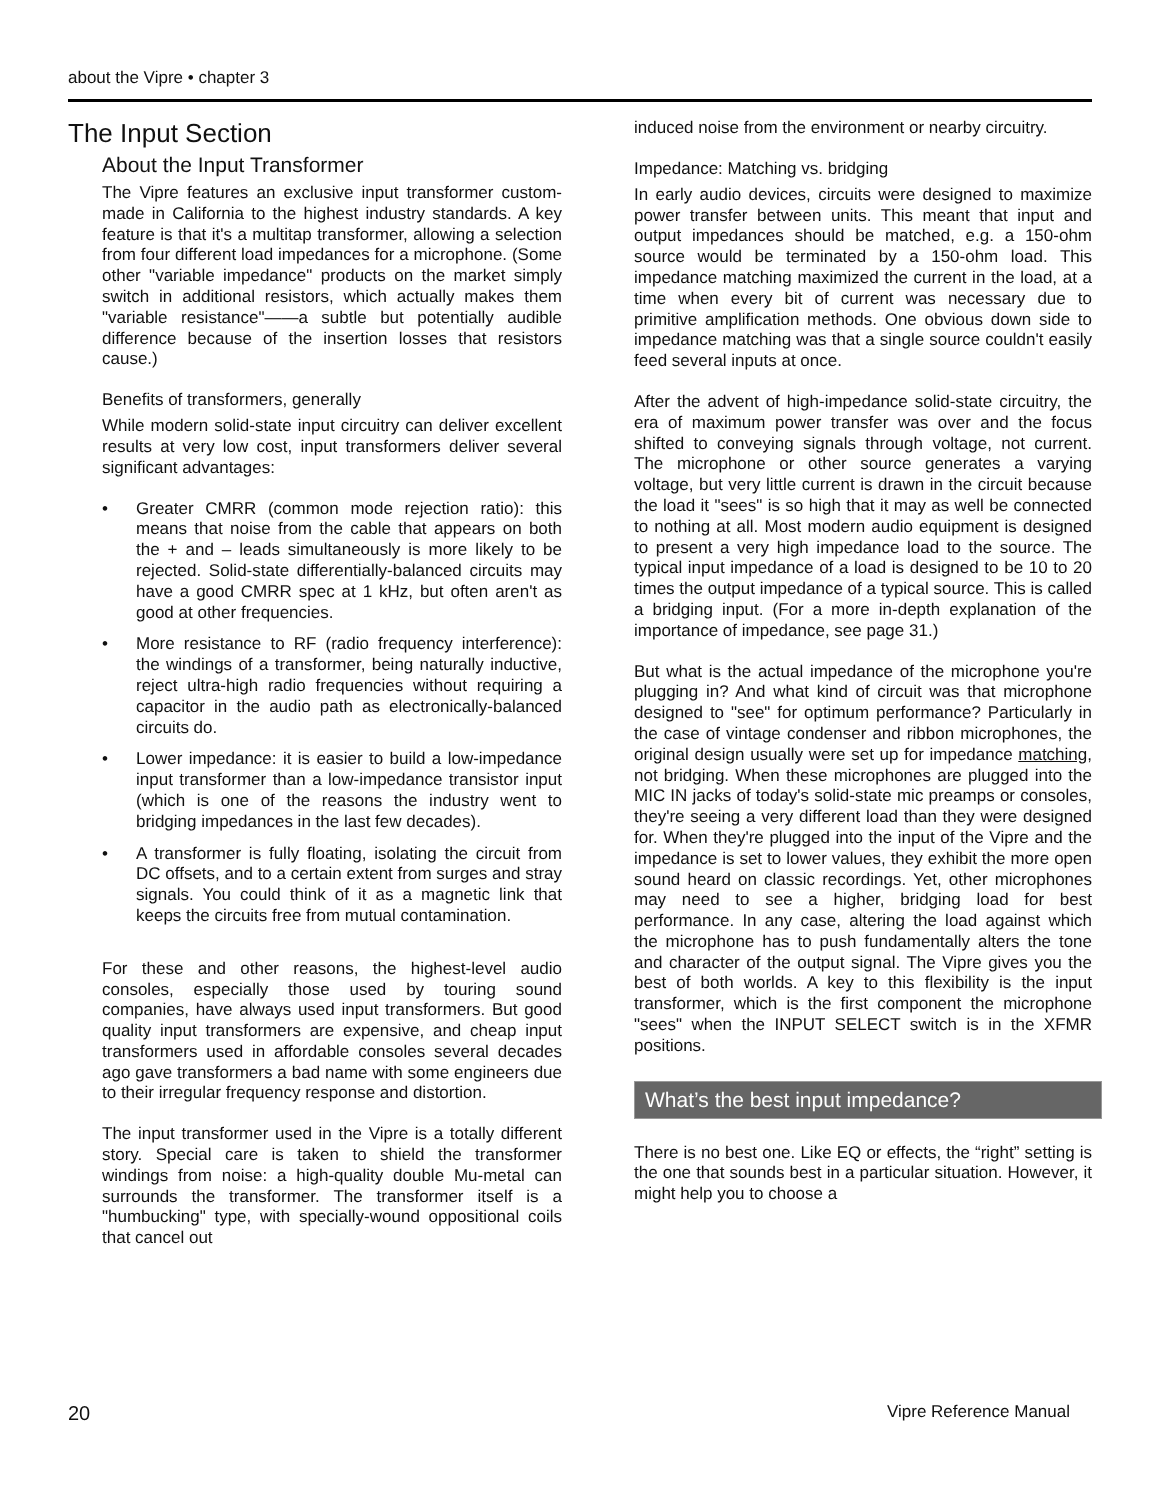about the Vipre • chapter 3
The Input Section
About the Input Transformer
The Vipre features an exclusive input transformer custom-made in California to the highest industry standards. A key feature is that it's a multitap transformer, allowing a selection from four different load impedances for a microphone. (Some other "variable impedance" products on the market simply switch in additional resistors, which actually makes them "variable resistance"——a subtle but potentially audible difference because of the insertion losses that resistors cause.)
Benefits of transformers, generally
While modern solid-state input circuitry can deliver excellent results at very low cost, input transformers deliver several significant advantages:
• Greater CMRR (common mode rejection ratio): this means that noise from the cable that appears on both the + and – leads simultaneously is more likely to be rejected. Solid-state differentially-balanced circuits may have a good CMRR spec at 1 kHz, but often aren't as good at other frequencies.
• More resistance to RF (radio frequency interference): the windings of a transformer, being naturally inductive, reject ultra-high radio frequencies without requiring a capacitor in the audio path as electronically-balanced circuits do.
• Lower impedance: it is easier to build a low-impedance input transformer than a low-impedance transistor input (which is one of the reasons the industry went to bridging impedances in the last few decades).
• A transformer is fully floating, isolating the circuit from DC offsets, and to a certain extent from surges and stray signals. You could think of it as a magnetic link that keeps the circuits free from mutual contamination.
For these and other reasons, the highest-level audio consoles, especially those used by touring sound companies, have always used input transformers. But good quality input transformers are expensive, and cheap input transformers used in affordable consoles several decades ago gave transformers a bad name with some engineers due to their irregular frequency response and distortion.
The input transformer used in the Vipre is a totally different story. Special care is taken to shield the transformer windings from noise: a high-quality double Mu-metal can surrounds the transformer. The transformer itself is a "humbucking" type, with specially-wound oppositional coils that cancel out
induced noise from the environment or nearby circuitry.
Impedance: Matching vs. bridging
In early audio devices, circuits were designed to maximize power transfer between units. This meant that input and output impedances should be matched, e.g. a 150-ohm source would be terminated by a 150-ohm load. This impedance matching maximized the current in the load, at a time when every bit of current was necessary due to primitive amplification methods. One obvious down side to impedance matching was that a single source couldn't easily feed several inputs at once.
After the advent of high-impedance solid-state circuitry, the era of maximum power transfer was over and the focus shifted to conveying signals through voltage, not current. The microphone or other source generates a varying voltage, but very little current is drawn in the circuit because the load it "sees" is so high that it may as well be connected to nothing at all. Most modern audio equipment is designed to present a very high impedance load to the source. The typical input impedance of a load is designed to be 10 to 20 times the output impedance of a typical source. This is called a bridging input. (For a more in-depth explanation of the importance of impedance, see page 31.)
But what is the actual impedance of the microphone you're plugging in? And what kind of circuit was that microphone designed to "see" for optimum performance? Particularly in the case of vintage condenser and ribbon microphones, the original design usually were set up for impedance matching, not bridging. When these microphones are plugged into the MIC IN jacks of today's solid-state mic preamps or consoles, they're seeing a very different load than they were designed for. When they're plugged into the input of the Vipre and the impedance is set to lower values, they exhibit the more open sound heard on classic recordings. Yet, other microphones may need to see a higher, bridging load for best performance. In any case, altering the load against which the microphone has to push fundamentally alters the tone and character of the output signal. The Vipre gives you the best of both worlds. A key to this flexibility is the input transformer, which is the first component the microphone "sees" when the INPUT SELECT switch is in the XFMR positions.
What’s the best input impedance?
There is no best one. Like EQ or effects, the “right” setting is the one that sounds best in a particular situation. However, it might help you to choose a
20 Vipre Reference Manual